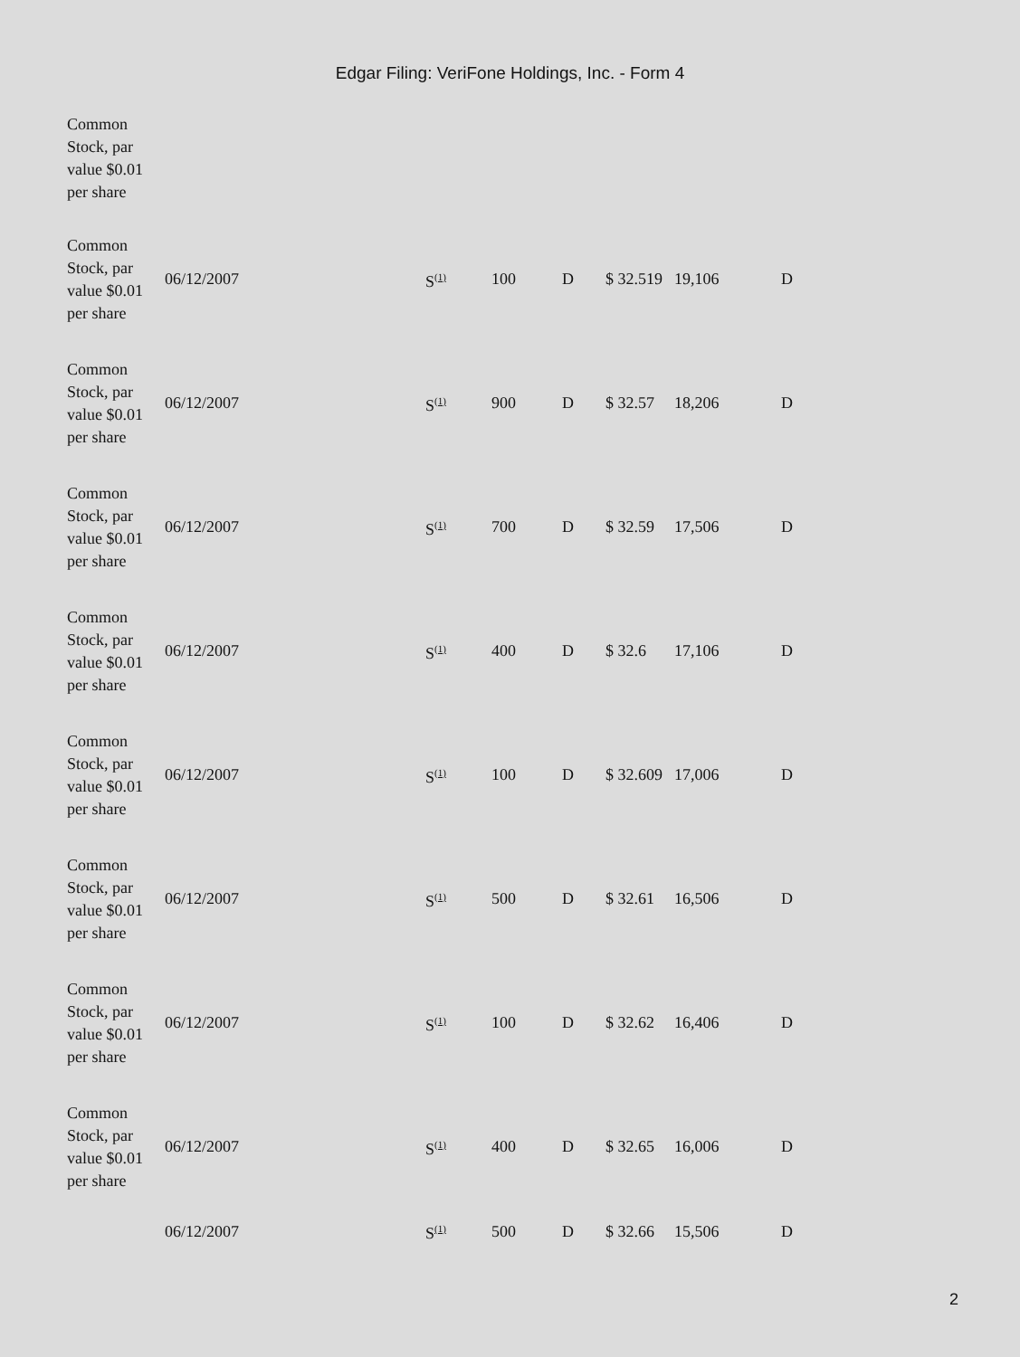Edgar Filing: VeriFone Holdings, Inc. - Form 4
| Common Stock, par value $0.01 per share | | | | | | | |
| Common Stock, par value $0.01 per share | 06/12/2007 | S<sup>(1)</sup> | 100 | D | $ 32.519 | 19,106 | D |
| Common Stock, par value $0.01 per share | 06/12/2007 | S<sup>(1)</sup> | 900 | D | $ 32.57 | 18,206 | D |
| Common Stock, par value $0.01 per share | 06/12/2007 | S<sup>(1)</sup> | 700 | D | $ 32.59 | 17,506 | D |
| Common Stock, par value $0.01 per share | 06/12/2007 | S<sup>(1)</sup> | 400 | D | $ 32.6 | 17,106 | D |
| Common Stock, par value $0.01 per share | 06/12/2007 | S<sup>(1)</sup> | 100 | D | $ 32.609 | 17,006 | D |
| Common Stock, par value $0.01 per share | 06/12/2007 | S<sup>(1)</sup> | 500 | D | $ 32.61 | 16,506 | D |
| Common Stock, par value $0.01 per share | 06/12/2007 | S<sup>(1)</sup> | 100 | D | $ 32.62 | 16,406 | D |
| Common Stock, par value $0.01 per share | 06/12/2007 | S<sup>(1)</sup> | 400 | D | $ 32.65 | 16,006 | D |
| | 06/12/2007 | S<sup>(1)</sup> | 500 | D | $ 32.66 | 15,506 | D |
2